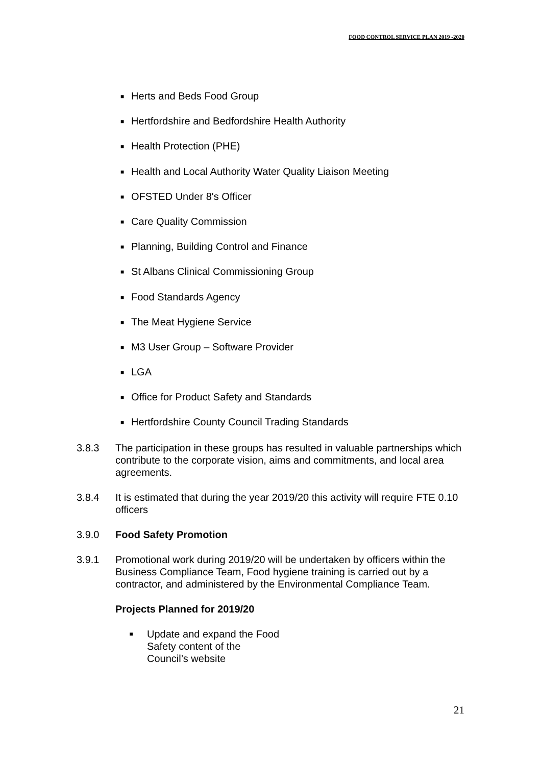FOOD CONTROL SERVICE PLAN 2019 -2020
■ Herts and Beds Food Group
■ Hertfordshire and Bedfordshire Health Authority
■ Health Protection (PHE)
■ Health and Local Authority Water Quality Liaison Meeting
■ OFSTED Under 8's Officer
■ Care Quality Commission
■ Planning, Building Control and Finance
■ St Albans Clinical Commissioning Group
■ Food Standards Agency
■ The Meat Hygiene Service
■ M3 User Group – Software Provider
■ LGA
■ Office for Product Safety and Standards
■ Hertfordshire County Council Trading Standards
3.8.3 The participation in these groups has resulted in valuable partnerships which contribute to the corporate vision, aims and commitments, and local area agreements.
3.8.4 It is estimated that during the year 2019/20 this activity will require FTE 0.10 officers
3.9.0 Food Safety Promotion
3.9.1 Promotional work during 2019/20 will be undertaken by officers within the Business Compliance Team, Food hygiene training is carried out by a contractor, and administered by the Environmental Compliance Team.
Projects Planned for 2019/20
■ Update and expand the Food Safety content of the Council’s website
21